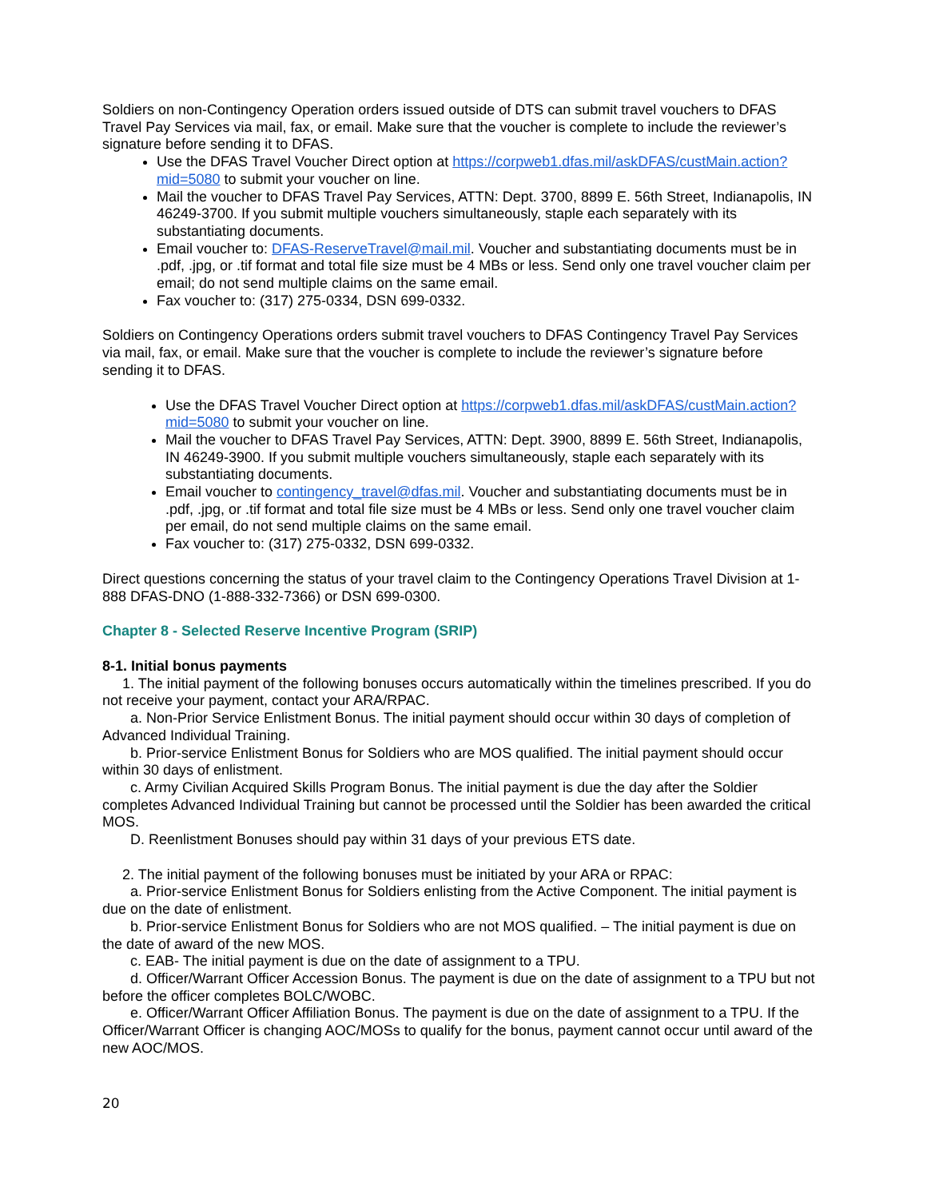Soldiers on non-Contingency Operation orders issued outside of DTS can submit travel vouchers to DFAS Travel Pay Services via mail, fax, or email. Make sure that the voucher is complete to include the reviewer’s signature before sending it to DFAS.
Use the DFAS Travel Voucher Direct option at https://corpweb1.dfas.mil/askDFAS/custMain.action?mid=5080 to submit your voucher on line.
Mail the voucher to DFAS Travel Pay Services, ATTN: Dept. 3700, 8899 E. 56th Street, Indianapolis, IN 46249-3700. If you submit multiple vouchers simultaneously, staple each separately with its substantiating documents.
Email voucher to: DFAS-ReserveTravel@mail.mil. Voucher and substantiating documents must be in .pdf, .jpg, or .tif format and total file size must be 4 MBs or less. Send only one travel voucher claim per email; do not send multiple claims on the same email.
Fax voucher to: (317) 275-0334, DSN 699-0332.
Soldiers on Contingency Operations orders submit travel vouchers to DFAS Contingency Travel Pay Services via mail, fax, or email. Make sure that the voucher is complete to include the reviewer’s signature before sending it to DFAS.
Use the DFAS Travel Voucher Direct option at https://corpweb1.dfas.mil/askDFAS/custMain.action?mid=5080 to submit your voucher on line.
Mail the voucher to DFAS Travel Pay Services, ATTN: Dept. 3900, 8899 E. 56th Street, Indianapolis, IN 46249-3900. If you submit multiple vouchers simultaneously, staple each separately with its substantiating documents.
Email voucher to contingency_travel@dfas.mil. Voucher and substantiating documents must be in .pdf, .jpg, or .tif format and total file size must be 4 MBs or less. Send only one travel voucher claim per email, do not send multiple claims on the same email.
Fax voucher to: (317) 275-0332, DSN 699-0332.
Direct questions concerning the status of your travel claim to the Contingency Operations Travel Division at 1-888 DFAS-DNO (1-888-332-7366) or DSN 699-0300.
Chapter 8 - Selected Reserve Incentive Program (SRIP)
8-1. Initial bonus payments
1. The initial payment of the following bonuses occurs automatically within the timelines prescribed. If you do not receive your payment, contact your ARA/RPAC.
a. Non-Prior Service Enlistment Bonus. The initial payment should occur within 30 days of completion of Advanced Individual Training.
b. Prior-service Enlistment Bonus for Soldiers who are MOS qualified. The initial payment should occur within 30 days of enlistment.
c. Army Civilian Acquired Skills Program Bonus. The initial payment is due the day after the Soldier completes Advanced Individual Training but cannot be processed until the Soldier has been awarded the critical MOS.
D. Reenlistment Bonuses should pay within 31 days of your previous ETS date.
2. The initial payment of the following bonuses must be initiated by your ARA or RPAC:
a. Prior-service Enlistment Bonus for Soldiers enlisting from the Active Component. The initial payment is due on the date of enlistment.
b. Prior-service Enlistment Bonus for Soldiers who are not MOS qualified. – The initial payment is due on the date of award of the new MOS.
c. EAB- The initial payment is due on the date of assignment to a TPU.
d. Officer/Warrant Officer Accession Bonus. The payment is due on the date of assignment to a TPU but not before the officer completes BOLC/WOBC.
e. Officer/Warrant Officer Affiliation Bonus. The payment is due on the date of assignment to a TPU. If the Officer/Warrant Officer is changing AOC/MOSs to qualify for the bonus, payment cannot occur until award of the new AOC/MOS.
20